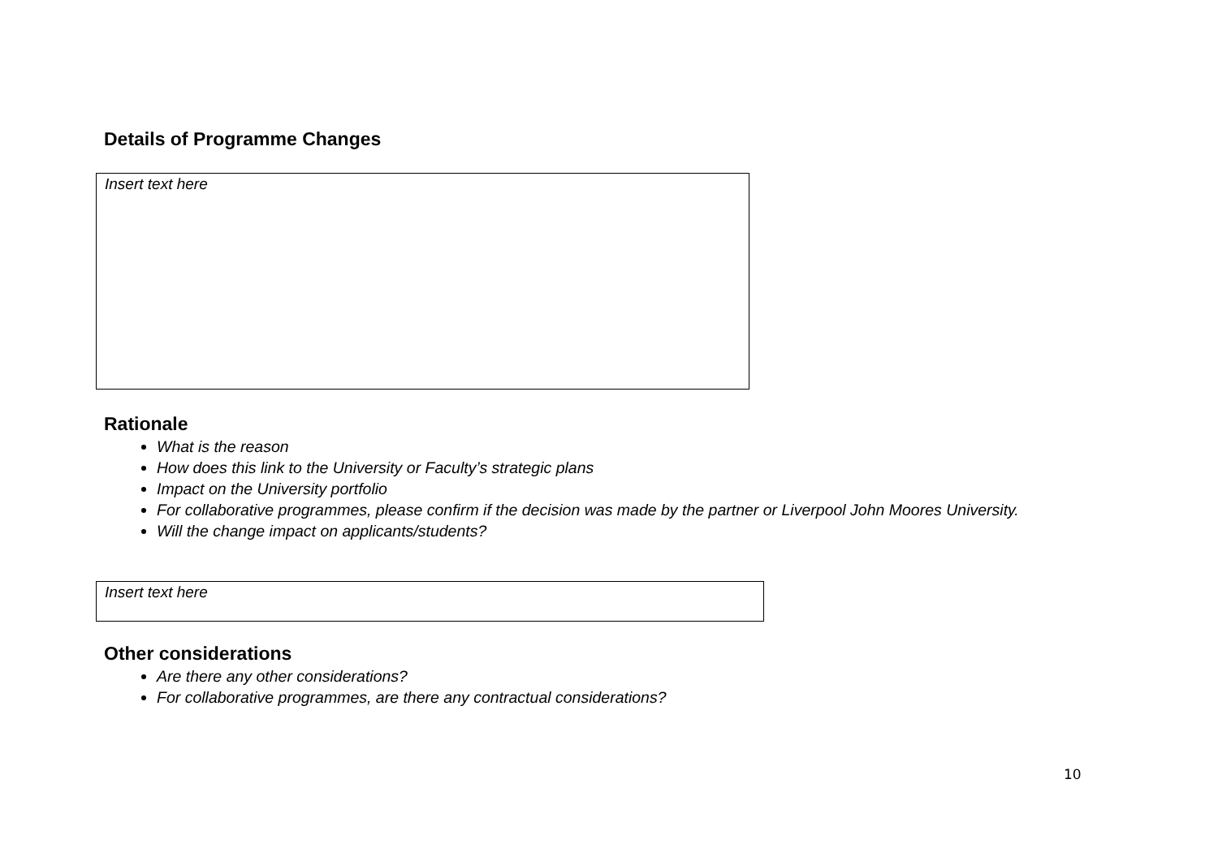Details of Programme Changes
Insert text here
Rationale
What is the reason
How does this link to the University or Faculty’s strategic plans
Impact on the University portfolio
For collaborative programmes, please confirm if the decision was made by the partner or Liverpool John Moores University.
Will the change impact on applicants/students?
Insert text here
Other considerations
Are there any other considerations?
For collaborative programmes, are there any contractual considerations?
10